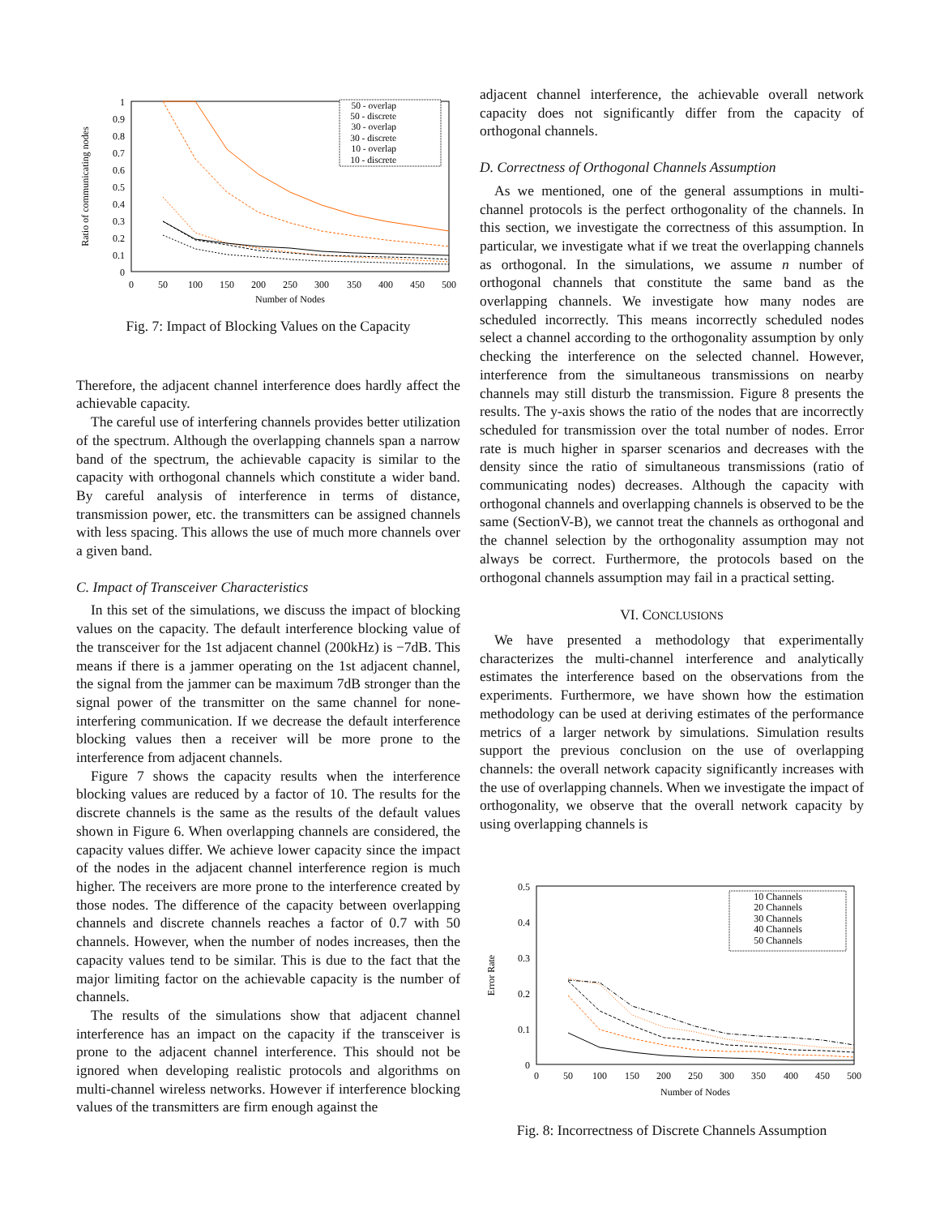1
0.9
0.8
0.7
0.6
0.5
0.4
0.3
0.2
0.1
0
0
50
100
150
200
250
300
350
400
450
500
Number of Nodes
Ratio of communicating nodes
50 - overlap
50 - discrete
30 - overlap
30 - discrete
10 - overlap
10 - discrete
Fig. 7: Impact of Blocking Values on the Capacity
Therefore, the adjacent channel interference does hardly affect the achievable capacity.
The careful use of interfering channels provides better utilization of the spectrum. Although the overlapping channels span a narrow band of the spectrum, the achievable capacity is similar to the capacity with orthogonal channels which constitute a wider band. By careful analysis of interference in terms of distance, transmission power, etc. the transmitters can be assigned channels with less spacing. This allows the use of much more channels over a given band.
C. Impact of Transceiver Characteristics
In this set of the simulations, we discuss the impact of blocking values on the capacity. The default interference blocking value of the transceiver for the 1st adjacent channel (200kHz) is −7dB. This means if there is a jammer operating on the 1st adjacent channel, the signal from the jammer can be maximum 7dB stronger than the signal power of the transmitter on the same channel for none-interfering communication. If we decrease the default interference blocking values then a receiver will be more prone to the interference from adjacent channels.
Figure 7 shows the capacity results when the interference blocking values are reduced by a factor of 10. The results for the discrete channels is the same as the results of the default values shown in Figure 6. When overlapping channels are considered, the capacity values differ. We achieve lower capacity since the impact of the nodes in the adjacent channel interference region is much higher. The receivers are more prone to the interference created by those nodes. The difference of the capacity between overlapping channels and discrete channels reaches a factor of 0.7 with 50 channels. However, when the number of nodes increases, then the capacity values tend to be similar. This is due to the fact that the major limiting factor on the achievable capacity is the number of channels.
The results of the simulations show that adjacent channel interference has an impact on the capacity if the transceiver is prone to the adjacent channel interference. This should not be ignored when developing realistic protocols and algorithms on multi-channel wireless networks. However if interference blocking values of the transmitters are firm enough against the
adjacent channel interference, the achievable overall network capacity does not significantly differ from the capacity of orthogonal channels.
D. Correctness of Orthogonal Channels Assumption
As we mentioned, one of the general assumptions in multi-channel protocols is the perfect orthogonality of the channels. In this section, we investigate the correctness of this assumption. In particular, we investigate what if we treat the overlapping channels as orthogonal. In the simulations, we assume n number of orthogonal channels that constitute the same band as the overlapping channels. We investigate how many nodes are scheduled incorrectly. This means incorrectly scheduled nodes select a channel according to the orthogonality assumption by only checking the interference on the selected channel. However, interference from the simultaneous transmissions on nearby channels may still disturb the transmission. Figure 8 presents the results. The y-axis shows the ratio of the nodes that are incorrectly scheduled for transmission over the total number of nodes. Error rate is much higher in sparser scenarios and decreases with the density since the ratio of simultaneous transmissions (ratio of communicating nodes) decreases. Although the capacity with orthogonal channels and overlapping channels is observed to be the same (SectionV-B), we cannot treat the channels as orthogonal and the channel selection by the orthogonality assumption may not always be correct. Furthermore, the protocols based on the orthogonal channels assumption may fail in a practical setting.
VI. CONCLUSIONS
We have presented a methodology that experimentally characterizes the multi-channel interference and analytically estimates the interference based on the observations from the experiments. Furthermore, we have shown how the estimation methodology can be used at deriving estimates of the performance metrics of a larger network by simulations. Simulation results support the previous conclusion on the use of overlapping channels: the overall network capacity significantly increases with the use of overlapping channels. When we investigate the impact of orthogonality, we observe that the overall network capacity by using overlapping channels is
0.5
0.4
0.3
0.2
0.1
0
0
50
100
150
200
250
300
350
400
450
500
Number of Nodes
Error Rate
10 Channels
20 Channels
30 Channels
40 Channels
50 Channels
Fig. 8: Incorrectness of Discrete Channels Assumption